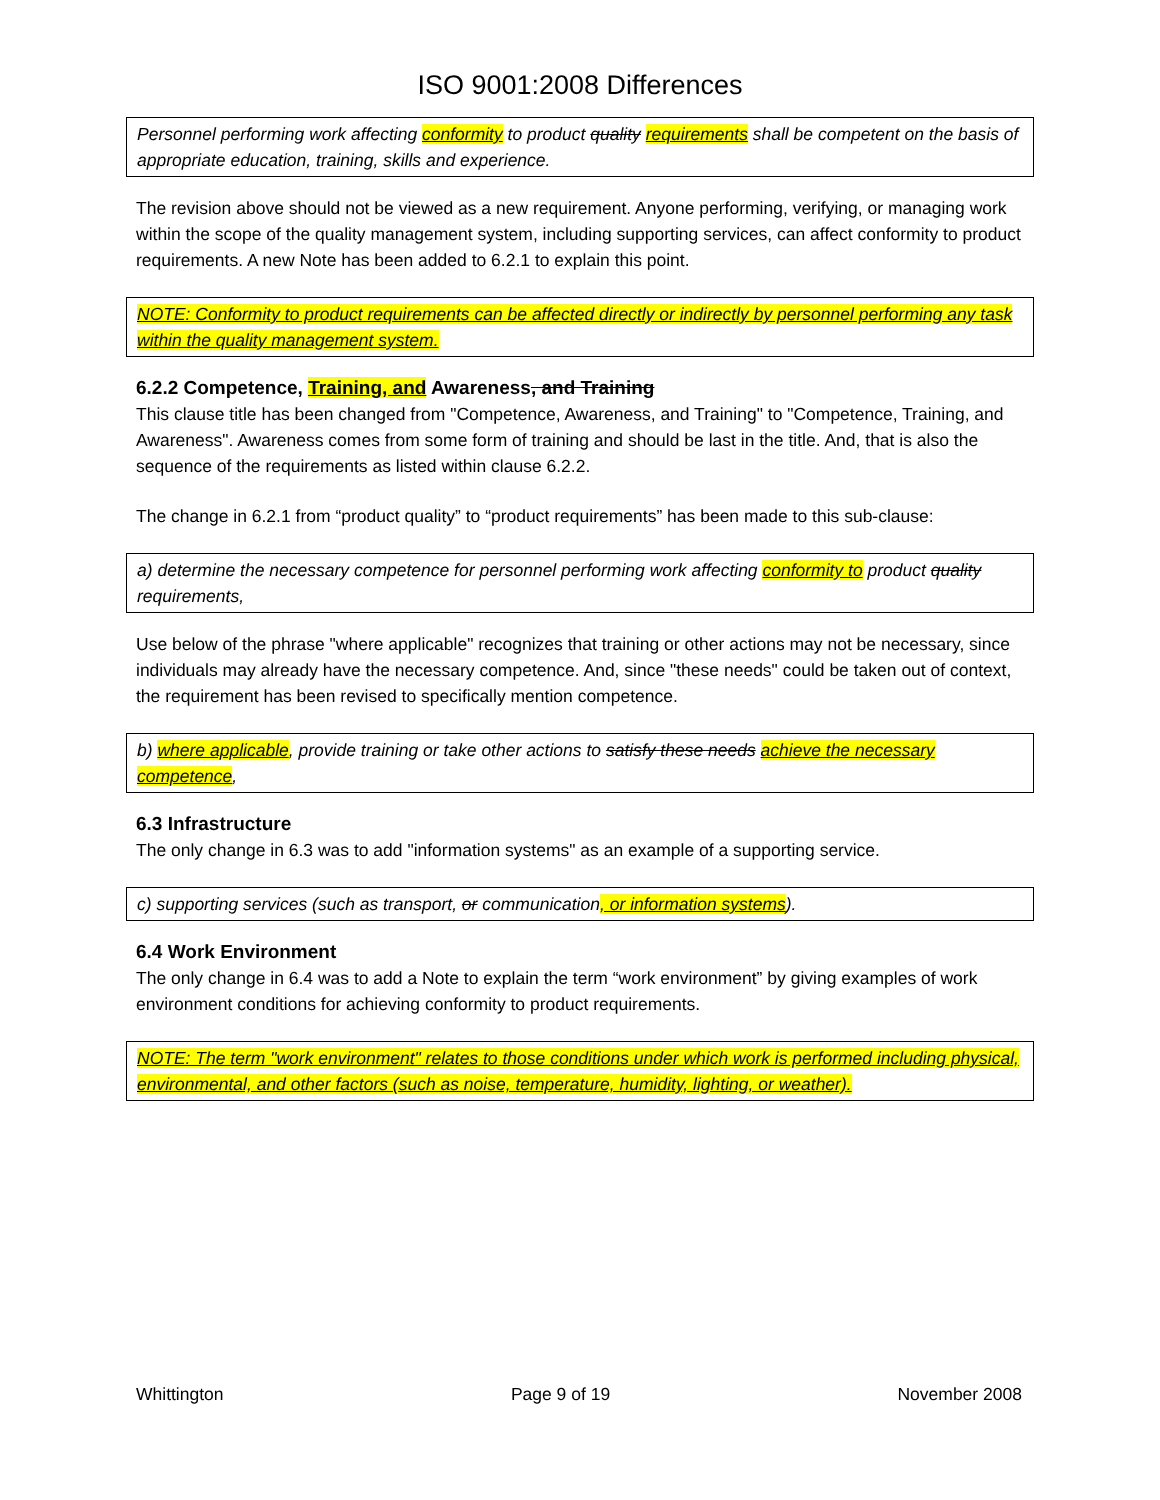ISO 9001:2008 Differences
Personnel performing work affecting conformity to product quality requirements shall be competent on the basis of appropriate education, training, skills and experience.
The revision above should not be viewed as a new requirement. Anyone performing, verifying, or managing work within the scope of the quality management system, including supporting services, can affect conformity to product requirements. A new Note has been added to 6.2.1 to explain this point.
NOTE: Conformity to product requirements can be affected directly or indirectly by personnel performing any task within the quality management system.
6.2.2 Competence, Training, and Awareness, and Training
This clause title has been changed from "Competence, Awareness, and Training" to "Competence, Training, and Awareness". Awareness comes from some form of training and should be last in the title. And, that is also the sequence of the requirements as listed within clause 6.2.2.
The change in 6.2.1 from “product quality” to “product requirements” has been made to this sub-clause:
a) determine the necessary competence for personnel performing work affecting conformity to product quality requirements,
Use below of the phrase "where applicable" recognizes that training or other actions may not be necessary, since individuals may already have the necessary competence. And, since "these needs" could be taken out of context, the requirement has been revised to specifically mention competence.
b) where applicable, provide training or take other actions to satisfy these needs achieve the necessary competence,
6.3 Infrastructure
The only change in 6.3 was to add "information systems" as an example of a supporting service.
c) supporting services (such as transport, or communication, or information systems).
6.4 Work Environment
The only change in 6.4 was to add a Note to explain the term “work environment” by giving examples of work environment conditions for achieving conformity to product requirements.
NOTE: The term "work environment" relates to those conditions under which work is performed including physical, environmental, and other factors (such as noise, temperature, humidity, lighting, or weather).
Whittington Page 9 of 19 November 2008